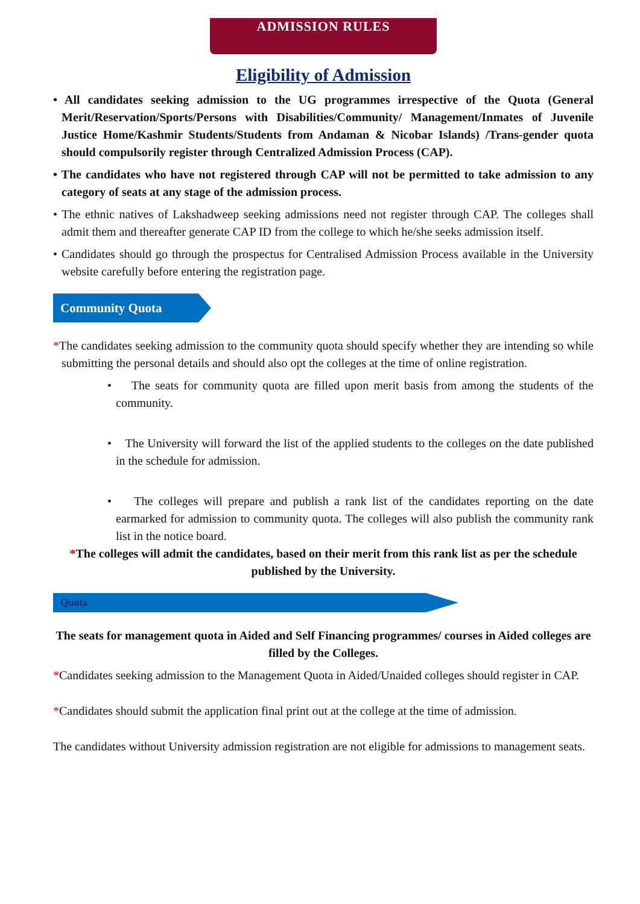ADMISSION RULES
Eligibility of Admission
• All candidates seeking admission to the UG programmes irrespective of the Quota (General Merit/Reservation/Sports/Persons with Disabilities/Community/ Management/Inmates of Juvenile Justice Home/Kashmir Students/Students from Andaman & Nicobar Islands) /Trans-gender quota should compulsorily register through Centralized Admission Process (CAP).
• The candidates who have not registered through CAP will not be permitted to take admission to any category of seats at any stage of the admission process.
• The ethnic natives of Lakshadweep seeking admissions need not register through CAP. The colleges shall admit them and thereafter generate CAP ID from the college to which he/she seeks admission itself.
• Candidates should go through the prospectus for Centralised Admission Process available in the University website carefully before entering the registration page.
Community Quota
*The candidates seeking admission to the community quota should specify whether they are intending so while submitting the personal details and should also opt the colleges at the time of online registration.
• The seats for community quota are filled upon merit basis from among the students of the community.
• The University will forward the list of the applied students to the colleges on the date published in the schedule for admission.
• The colleges will prepare and publish a rank list of the candidates reporting on the date earmarked for admission to community quota. The colleges will also publish the community rank list in the notice board.
*The colleges will admit the candidates, based on their merit from this rank list as per the schedule published by the University.
Quota
The seats for management quota in Aided and Self Financing programmes/ courses in Aided colleges are filled by the Colleges.
*Candidates seeking admission to the Management Quota in Aided/Unaided colleges should register in CAP.
*Candidates should submit the application final print out at the college at the time of admission.
The candidates without University admission registration are not eligible for admissions to management seats.